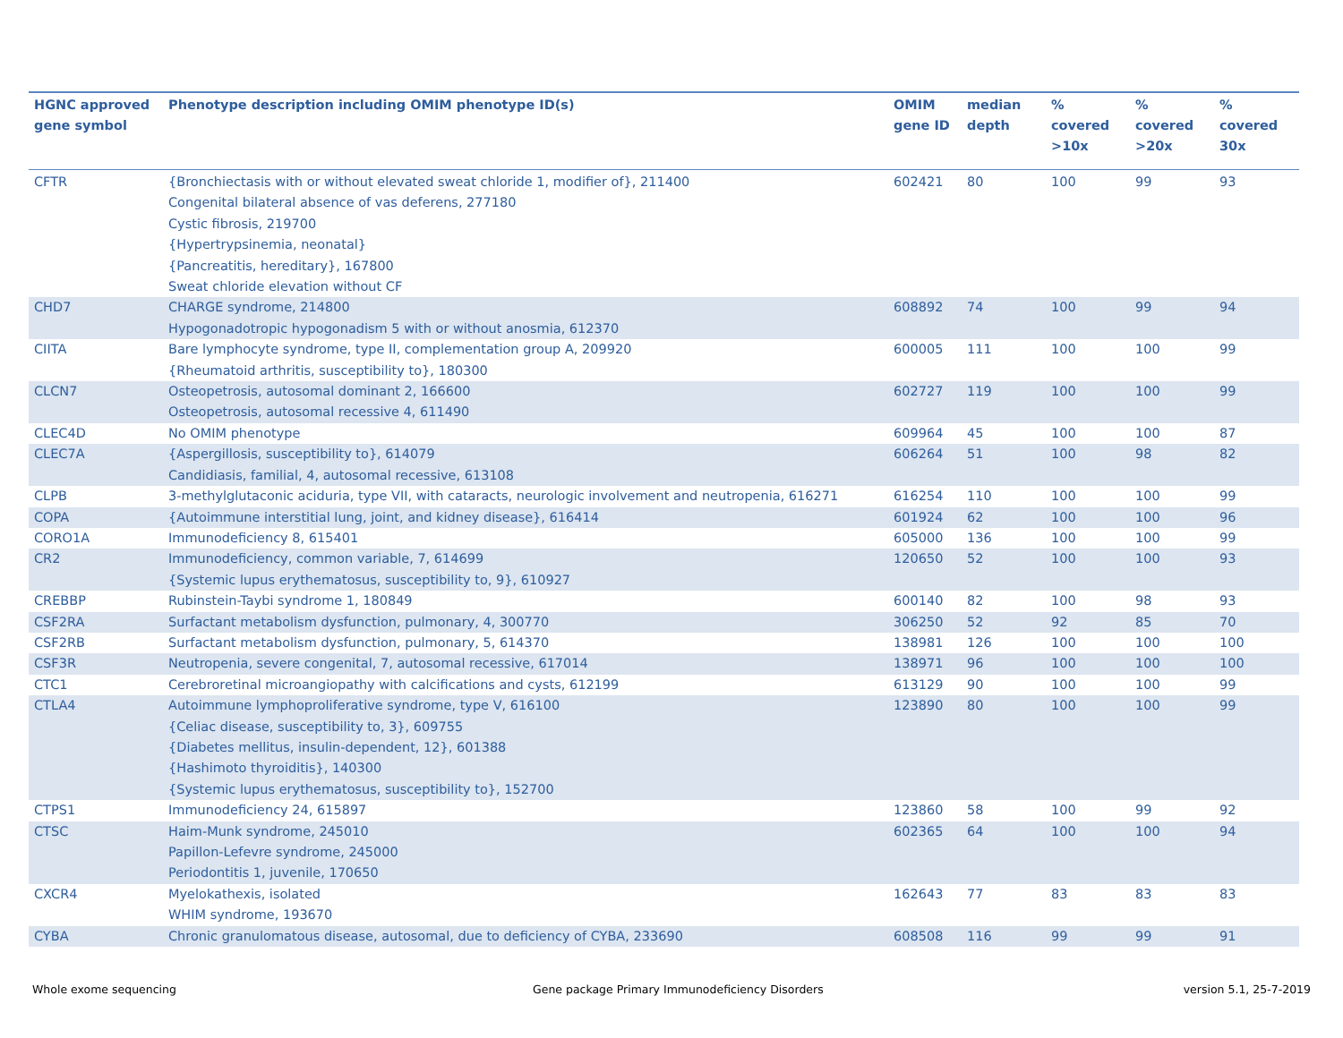| HGNC approved gene symbol | Phenotype description including OMIM phenotype ID(s) | OMIM gene ID | median depth | % covered >10x | % covered >20x | % covered 30x |
| --- | --- | --- | --- | --- | --- | --- |
| CFTR | {Bronchiectasis with or without elevated sweat chloride 1, modifier of}, 211400 Congenital bilateral absence of vas deferens, 277180 Cystic fibrosis, 219700 {Hypertrypsinemia, neonatal} {Pancreatitis, hereditary}, 167800 Sweat chloride elevation without CF | 602421 | 80 | 100 | 99 | 93 |
| CHD7 | CHARGE syndrome, 214800 Hypogonadotropic hypogonadism 5 with or without anosmia, 612370 | 608892 | 74 | 100 | 99 | 94 |
| CIITA | Bare lymphocyte syndrome, type II, complementation group A, 209920 {Rheumatoid arthritis, susceptibility to}, 180300 | 600005 | 111 | 100 | 100 | 99 |
| CLCN7 | Osteopetrosis, autosomal dominant 2, 166600 Osteopetrosis, autosomal recessive 4, 611490 | 602727 | 119 | 100 | 100 | 99 |
| CLEC4D | No OMIM phenotype | 609964 | 45 | 100 | 100 | 87 |
| CLEC7A | {Aspergillosis, susceptibility to}, 614079 Candidiasis, familial, 4, autosomal recessive, 613108 | 606264 | 51 | 100 | 98 | 82 |
| CLPB | 3-methylglutaconic aciduria, type VII, with cataracts, neurologic involvement and neutropenia, 616271 | 616254 | 110 | 100 | 100 | 99 |
| COPA | {Autoimmune interstitial lung, joint, and kidney disease}, 616414 | 601924 | 62 | 100 | 100 | 96 |
| CORO1A | Immunodeficiency 8, 615401 | 605000 | 136 | 100 | 100 | 99 |
| CR2 | Immunodeficiency, common variable, 7, 614699 {Systemic lupus erythematosus, susceptibility to, 9}, 610927 | 120650 | 52 | 100 | 100 | 93 |
| CREBBP | Rubinstein-Taybi syndrome 1, 180849 | 600140 | 82 | 100 | 98 | 93 |
| CSF2RA | Surfactant metabolism dysfunction, pulmonary, 4, 300770 | 306250 | 52 | 92 | 85 | 70 |
| CSF2RB | Surfactant metabolism dysfunction, pulmonary, 5, 614370 | 138981 | 126 | 100 | 100 | 100 |
| CSF3R | Neutropenia, severe congenital, 7, autosomal recessive, 617014 | 138971 | 96 | 100 | 100 | 100 |
| CTC1 | Cerebroretinal microangiopathy with calcifications and cysts, 612199 | 613129 | 90 | 100 | 100 | 99 |
| CTLA4 | Autoimmune lymphoproliferative syndrome, type V, 616100 {Celiac disease, susceptibility to, 3}, 609755 {Diabetes mellitus, insulin-dependent, 12}, 601388 {Hashimoto thyroiditis}, 140300 {Systemic lupus erythematosus, susceptibility to}, 152700 | 123890 | 80 | 100 | 100 | 99 |
| CTPS1 | Immunodeficiency 24, 615897 | 123860 | 58 | 100 | 99 | 92 |
| CTSC | Haim-Munk syndrome, 245010 Papillon-Lefevre syndrome, 245000 Periodontitis 1, juvenile, 170650 | 602365 | 64 | 100 | 100 | 94 |
| CXCR4 | Myelokathexis, isolated WHIM syndrome, 193670 | 162643 | 77 | 83 | 83 | 83 |
| CYBA | Chronic granulomatous disease, autosomal, due to deficiency of CYBA, 233690 | 608508 | 116 | 99 | 99 | 91 |
Whole exome sequencing
Gene package Primary Immunodeficiency Disorders
version 5.1, 25-7-2019